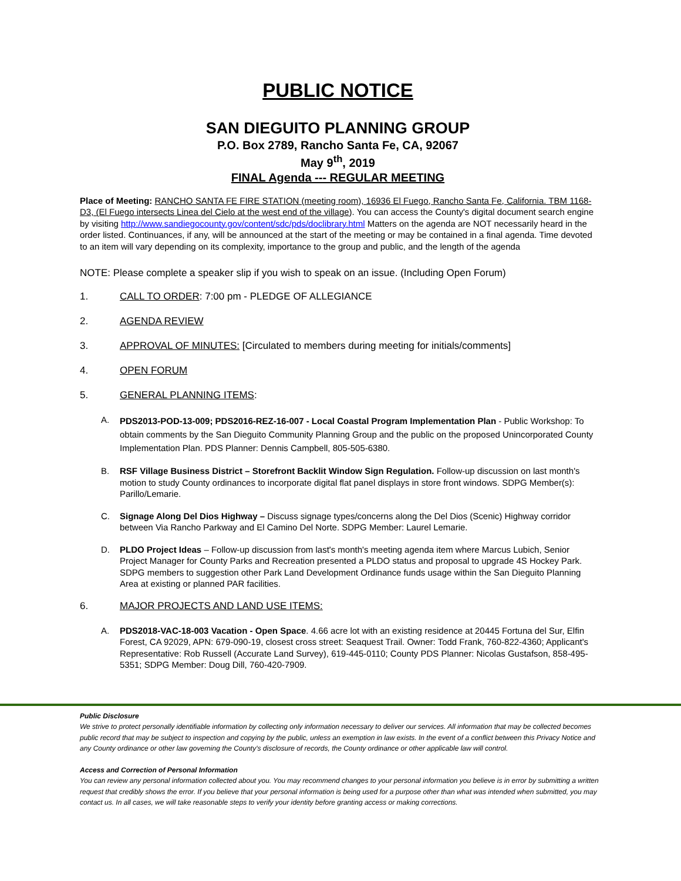PUBLIC NOTICE
SAN DIEGUITO PLANNING GROUP
P.O. Box 2789, Rancho Santa Fe, CA, 92067
May 9<sup>th</sup>, 2019
FINAL Agenda --- REGULAR MEETING
Place of Meeting: RANCHO SANTA FE FIRE STATION (meeting room), 16936 El Fuego, Rancho Santa Fe, California. TBM 1168-D3, (El Fuego intersects Linea del Cielo at the west end of the village). You can access the County's digital document search engine by visiting http://www.sandiegocounty.gov/content/sdc/pds/doclibrary.html Matters on the agenda are NOT necessarily heard in the order listed. Continuances, if any, will be announced at the start of the meeting or may be contained in a final agenda. Time devoted to an item will vary depending on its complexity, importance to the group and public, and the length of the agenda
NOTE: Please complete a speaker slip if you wish to speak on an issue. (Including Open Forum)
1. CALL TO ORDER: 7:00 pm - PLEDGE OF ALLEGIANCE
2. AGENDA REVIEW
3. APPROVAL OF MINUTES: [Circulated to members during meeting for initials/comments]
4. OPEN FORUM
5. GENERAL PLANNING ITEMS:
A. PDS2013-POD-13-009; PDS2016-REZ-16-007 - Local Coastal Program Implementation Plan - Public Workshop: To obtain comments by the San Dieguito Community Planning Group and the public on the proposed Unincorporated County Implementation Plan. PDS Planner: Dennis Campbell, 805-505-6380.
B. RSF Village Business District – Storefront Backlit Window Sign Regulation. Follow-up discussion on last month's motion to study County ordinances to incorporate digital flat panel displays in store front windows. SDPG Member(s): Parillo/Lemarie.
C. Signage Along Del Dios Highway – Discuss signage types/concerns along the Del Dios (Scenic) Highway corridor between Via Rancho Parkway and El Camino Del Norte. SDPG Member: Laurel Lemarie.
D. PLDO Project Ideas – Follow-up discussion from last's month's meeting agenda item where Marcus Lubich, Senior Project Manager for County Parks and Recreation presented a PLDO status and proposal to upgrade 4S Hockey Park. SDPG members to suggestion other Park Land Development Ordinance funds usage within the San Dieguito Planning Area at existing or planned PAR facilities.
6. MAJOR PROJECTS AND LAND USE ITEMS:
A. PDS2018-VAC-18-003 Vacation - Open Space. 4.66 acre lot with an existing residence at 20445 Fortuna del Sur, Elfin Forest, CA 92029, APN: 679-090-19, closest cross street: Seaquest Trail. Owner: Todd Frank, 760-822-4360; Applicant's Representative: Rob Russell (Accurate Land Survey), 619-445-0110; County PDS Planner: Nicolas Gustafson, 858-495-5351; SDPG Member: Doug Dill, 760-420-7909.
Public Disclosure
We strive to protect personally identifiable information by collecting only information necessary to deliver our services. All information that may be collected becomes public record that may be subject to inspection and copying by the public, unless an exemption in law exists. In the event of a conflict between this Privacy Notice and any County ordinance or other law governing the County's disclosure of records, the County ordinance or other applicable law will control.
Access and Correction of Personal Information
You can review any personal information collected about you. You may recommend changes to your personal information you believe is in error by submitting a written request that credibly shows the error. If you believe that your personal information is being used for a purpose other than what was intended when submitted, you may contact us. In all cases, we will take reasonable steps to verify your identity before granting access or making corrections.